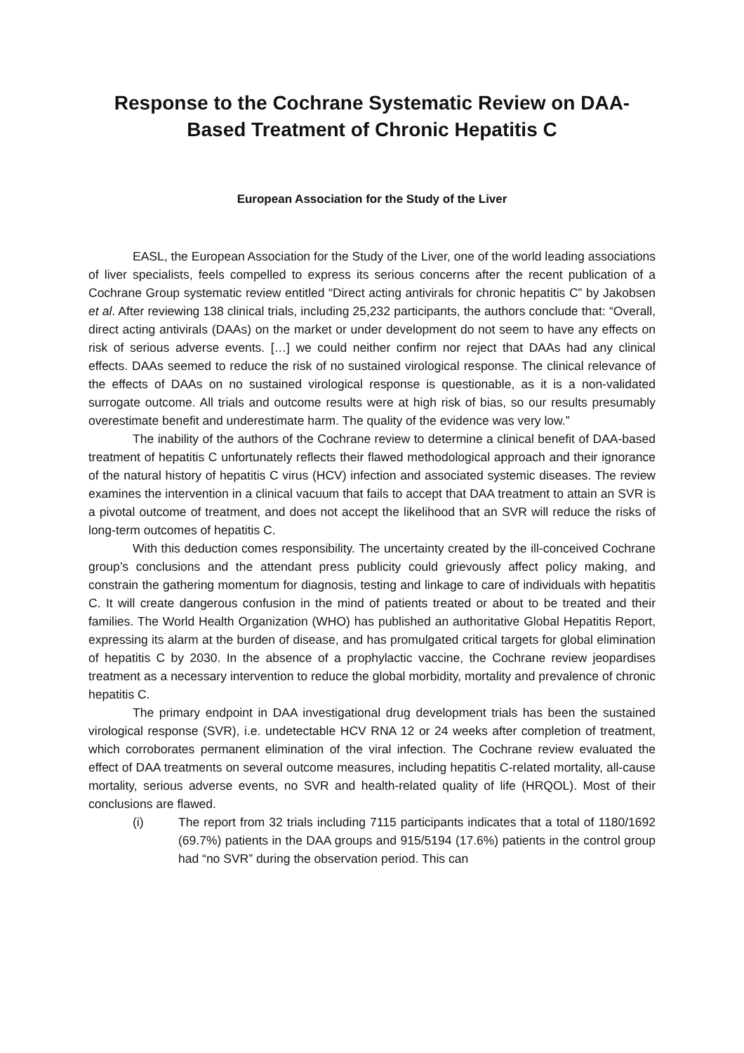Response to the Cochrane Systematic Review on DAA-Based Treatment of Chronic Hepatitis C
European Association for the Study of the Liver
EASL, the European Association for the Study of the Liver, one of the world leading associations of liver specialists, feels compelled to express its serious concerns after the recent publication of a Cochrane Group systematic review entitled “Direct acting antivirals for chronic hepatitis C” by Jakobsen et al. After reviewing 138 clinical trials, including 25,232 participants, the authors conclude that: “Overall, direct acting antivirals (DAAs) on the market or under development do not seem to have any effects on risk of serious adverse events. […] we could neither confirm nor reject that DAAs had any clinical effects. DAAs seemed to reduce the risk of no sustained virological response. The clinical relevance of the effects of DAAs on no sustained virological response is questionable, as it is a non-validated surrogate outcome. All trials and outcome results were at high risk of bias, so our results presumably overestimate benefit and underestimate harm. The quality of the evidence was very low.”
The inability of the authors of the Cochrane review to determine a clinical benefit of DAA-based treatment of hepatitis C unfortunately reflects their flawed methodological approach and their ignorance of the natural history of hepatitis C virus (HCV) infection and associated systemic diseases. The review examines the intervention in a clinical vacuum that fails to accept that DAA treatment to attain an SVR is a pivotal outcome of treatment, and does not accept the likelihood that an SVR will reduce the risks of long-term outcomes of hepatitis C.
With this deduction comes responsibility. The uncertainty created by the ill-conceived Cochrane group’s conclusions and the attendant press publicity could grievously affect policy making, and constrain the gathering momentum for diagnosis, testing and linkage to care of individuals with hepatitis C. It will create dangerous confusion in the mind of patients treated or about to be treated and their families. The World Health Organization (WHO) has published an authoritative Global Hepatitis Report, expressing its alarm at the burden of disease, and has promulgated critical targets for global elimination of hepatitis C by 2030. In the absence of a prophylactic vaccine, the Cochrane review jeopardises treatment as a necessary intervention to reduce the global morbidity, mortality and prevalence of chronic hepatitis C.
The primary endpoint in DAA investigational drug development trials has been the sustained virological response (SVR), i.e. undetectable HCV RNA 12 or 24 weeks after completion of treatment, which corroborates permanent elimination of the viral infection. The Cochrane review evaluated the effect of DAA treatments on several outcome measures, including hepatitis C-related mortality, all-cause mortality, serious adverse events, no SVR and health-related quality of life (HRQOL). Most of their conclusions are flawed.
(i) The report from 32 trials including 7115 participants indicates that a total of 1180/1692 (69.7%) patients in the DAA groups and 915/5194 (17.6%) patients in the control group had “no SVR” during the observation period. This can